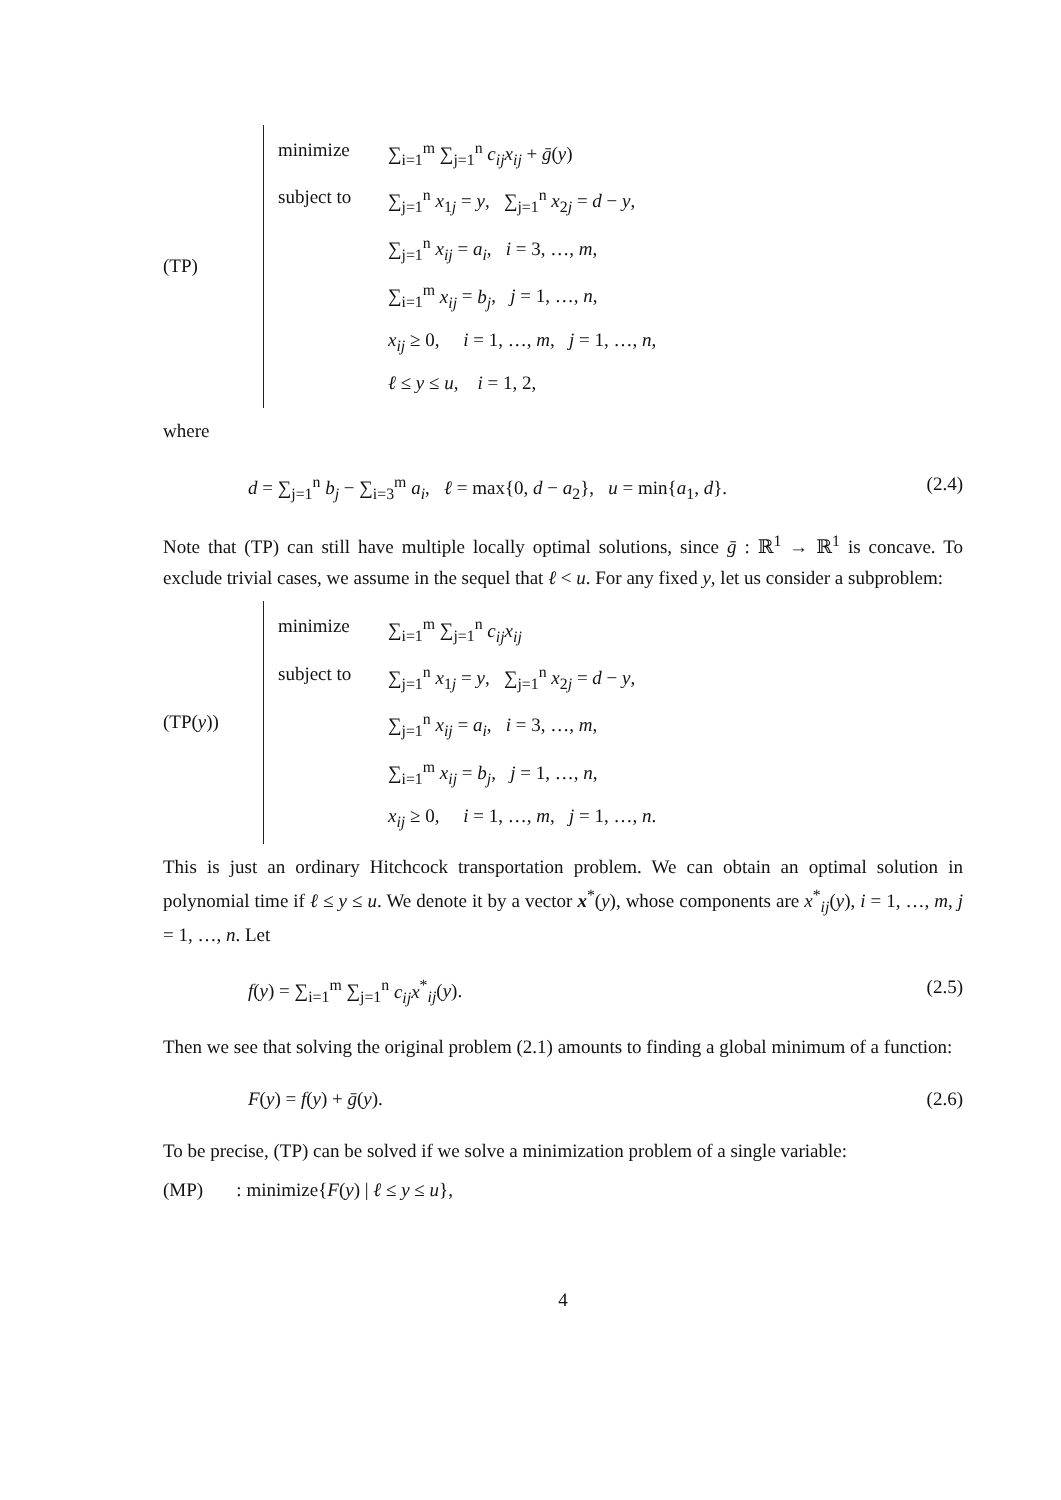(TP)
minimize ∑<sub>i=1</sub><sup>m</sup> ∑<sub>j=1</sub><sup>n</sup> c<sub>ij</sub>x<sub>ij</sub> + ḡ(y)
subject to ∑<sub>j=1</sub><sup>n</sup> x<sub>1j</sub> = y, ∑<sub>j=1</sub><sup>n</sup> x<sub>2j</sub> = d − y,
∑<sub>j=1</sub><sup>n</sup> x<sub>ij</sub> = a<sub>i</sub>, i = 3, …, m,
∑<sub>i=1</sub><sup>m</sup> x<sub>ij</sub> = b<sub>j</sub>, j = 1, …, n,
x<sub>ij</sub> ≥ 0, i = 1, …, m, j = 1, …, n,
ℓ ≤ y ≤ u, i = 1, 2,
where
d = ∑<sub>j=1</sub><sup>n</sup> b<sub>j</sub> − ∑<sub>i=3</sub><sup>m</sup> a<sub>i</sub>, ℓ = max{0, d − a<sub>2</sub>}, u = min{a<sub>1</sub>, d}. (2.4)
Note that (TP) can still have multiple locally optimal solutions, since ḡ : ℝ<sup>1</sup> → ℝ<sup>1</sup> is concave. To exclude trivial cases, we assume in the sequel that ℓ < u. For any fixed y, let us consider a subproblem:
(TP(y))
minimize ∑<sub>i=1</sub><sup>m</sup> ∑<sub>j=1</sub><sup>n</sup> c<sub>ij</sub>x<sub>ij</sub>
subject to ∑<sub>j=1</sub><sup>n</sup> x<sub>1j</sub> = y, ∑<sub>j=1</sub><sup>n</sup> x<sub>2j</sub> = d − y,
∑<sub>j=1</sub><sup>n</sup> x<sub>ij</sub> = a<sub>i</sub>, i = 3, …, m,
∑<sub>i=1</sub><sup>m</sup> x<sub>ij</sub> = b<sub>j</sub>, j = 1, …, n,
x<sub>ij</sub> ≥ 0, i = 1, …, m, j = 1, …, n.
This is just an ordinary Hitchcock transportation problem. We can obtain an optimal solution in polynomial time if ℓ ≤ y ≤ u. We denote it by a vector x<sup>*</sup>(y), whose components are x<sup>*</sup><sub>ij</sub>(y), i = 1, …, m, j = 1, …, n. Let
f(y) = ∑<sub>i=1</sub><sup>m</sup> ∑<sub>j=1</sub><sup>n</sup> c<sub>ij</sub>x<sup>*</sup><sub>ij</sub>(y). (2.5)
Then we see that solving the original problem (2.1) amounts to finding a global minimum of a function:
F(y) = f(y) + ḡ(y). (2.6)
To be precise, (TP) can be solved if we solve a minimization problem of a single variable:
(MP) : minimize{F(y) | ℓ ≤ y ≤ u},
4